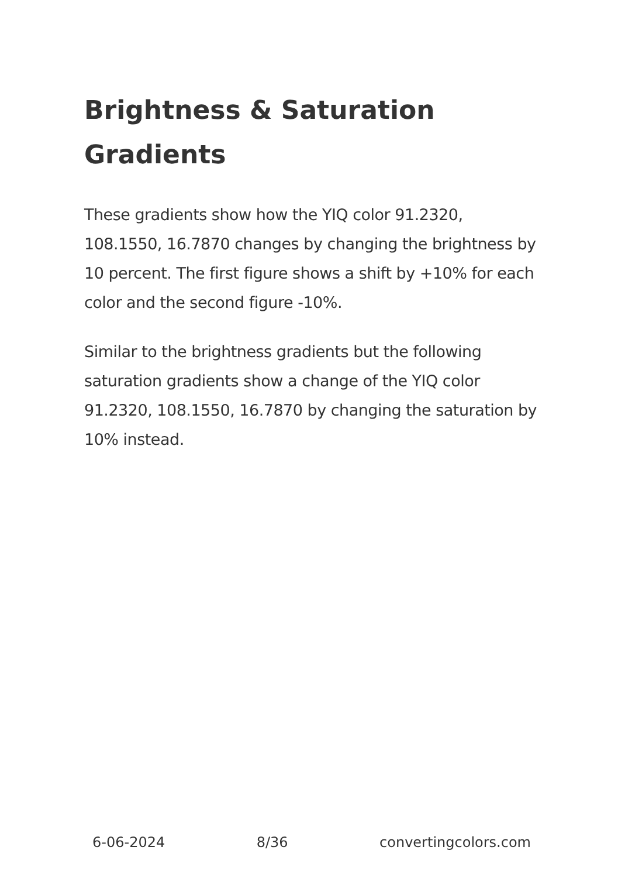Brightness & Saturation Gradients
These gradients show how the YIQ color 91.2320, 108.1550, 16.7870 changes by changing the brightness by 10 percent. The first figure shows a shift by +10% for each color and the second figure -10%.
Similar to the brightness gradients but the following saturation gradients show a change of the YIQ color 91.2320, 108.1550, 16.7870 by changing the saturation by 10% instead.
6-06-2024 8/36 convertingcolors.com